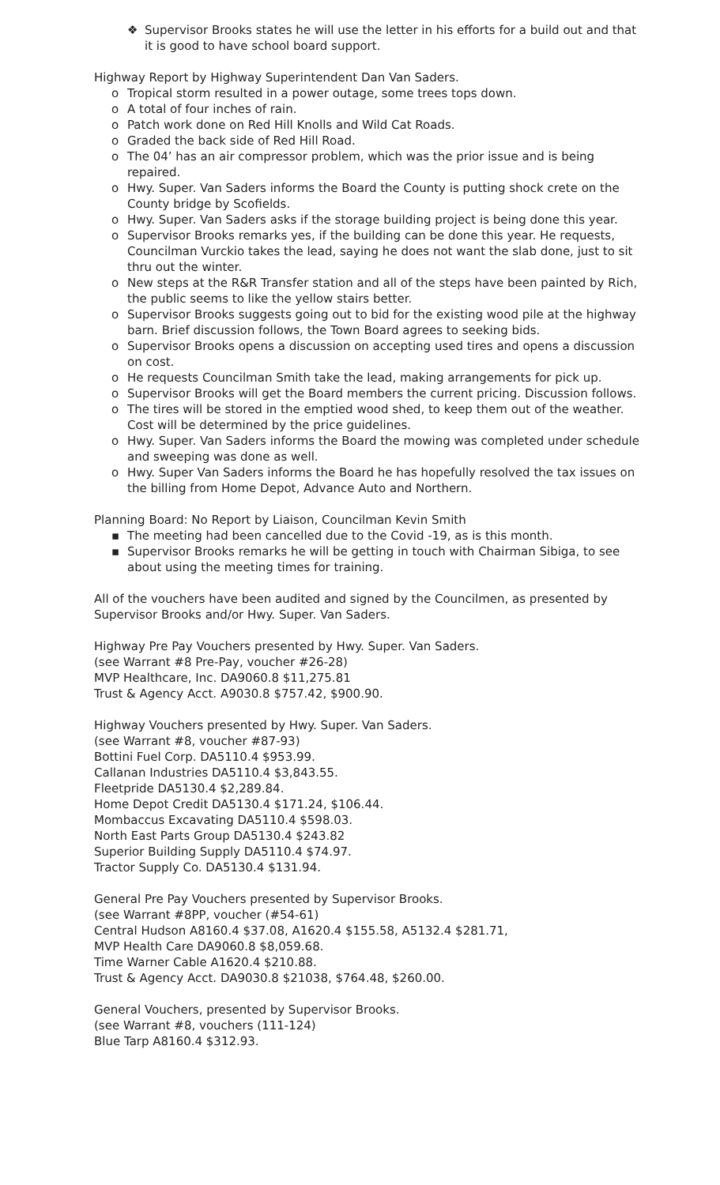❖ Supervisor Brooks states he will use the letter in his efforts for a build out and that it is good to have school board support.
Highway Report by Highway Superintendent Dan Van Saders.
o Tropical storm resulted in a power outage, some trees tops down.
o A total of four inches of rain.
o Patch work done on Red Hill Knolls and Wild Cat Roads.
o Graded the back side of Red Hill Road.
o The 04’ has an air compressor problem, which was the prior issue and is being repaired.
o Hwy. Super. Van Saders informs the Board the County is putting shock crete on the County bridge by Scofields.
o Hwy. Super. Van Saders asks if the storage building project is being done this year.
o Supervisor Brooks remarks yes, if the building can be done this year. He requests, Councilman Vurckio takes the lead, saying he does not want the slab done, just to sit thru out the winter.
o New steps at the R&R Transfer station and all of the steps have been painted by Rich, the public seems to like the yellow stairs better.
o Supervisor Brooks suggests going out to bid for the existing wood pile at the highway barn. Brief discussion follows, the Town Board agrees to seeking bids.
o Supervisor Brooks opens a discussion on accepting used tires and opens a discussion on cost.
o He requests Councilman Smith take the lead, making arrangements for pick up.
o Supervisor Brooks will get the Board members the current pricing. Discussion follows.
o The tires will be stored in the emptied wood shed, to keep them out of the weather. Cost will be determined by the price guidelines.
o Hwy. Super. Van Saders informs the Board the mowing was completed under schedule and sweeping was done as well.
o Hwy. Super Van Saders informs the Board he has hopefully resolved the tax issues on the billing from Home Depot, Advance Auto and Northern.
Planning Board: No Report by Liaison, Councilman Kevin Smith
▪ The meeting had been cancelled due to the Covid -19, as is this month.
▪ Supervisor Brooks remarks he will be getting in touch with Chairman Sibiga, to see about using the meeting times for training.
All of the vouchers have been audited and signed by the Councilmen, as presented by Supervisor Brooks and/or Hwy. Super. Van Saders.
Highway Pre Pay Vouchers presented by Hwy. Super. Van Saders.
(see Warrant #8 Pre-Pay, voucher #26-28)
MVP Healthcare, Inc. DA9060.8 $11,275.81
Trust & Agency Acct. A9030.8 $757.42, $900.90.
Highway Vouchers presented by Hwy. Super. Van Saders.
(see Warrant #8, voucher #87-93)
Bottini Fuel Corp. DA5110.4 $953.99.
Callanan Industries DA5110.4 $3,843.55.
Fleetpride DA5130.4 $2,289.84.
Home Depot Credit DA5130.4 $171.24, $106.44.
Mombaccus Excavating DA5110.4 $598.03.
North East Parts Group DA5130.4 $243.82
Superior Building Supply DA5110.4 $74.97.
Tractor Supply Co. DA5130.4 $131.94.
General Pre Pay Vouchers presented by Supervisor Brooks.
(see Warrant #8PP, voucher (#54-61)
Central Hudson A8160.4 $37.08, A1620.4 $155.58, A5132.4 $281.71,
MVP Health Care DA9060.8 $8,059.68.
Time Warner Cable A1620.4 $210.88.
Trust & Agency Acct. DA9030.8 $21038, $764.48, $260.00.
General Vouchers, presented by Supervisor Brooks.
(see Warrant #8, vouchers (111-124)
Blue Tarp A8160.4 $312.93.